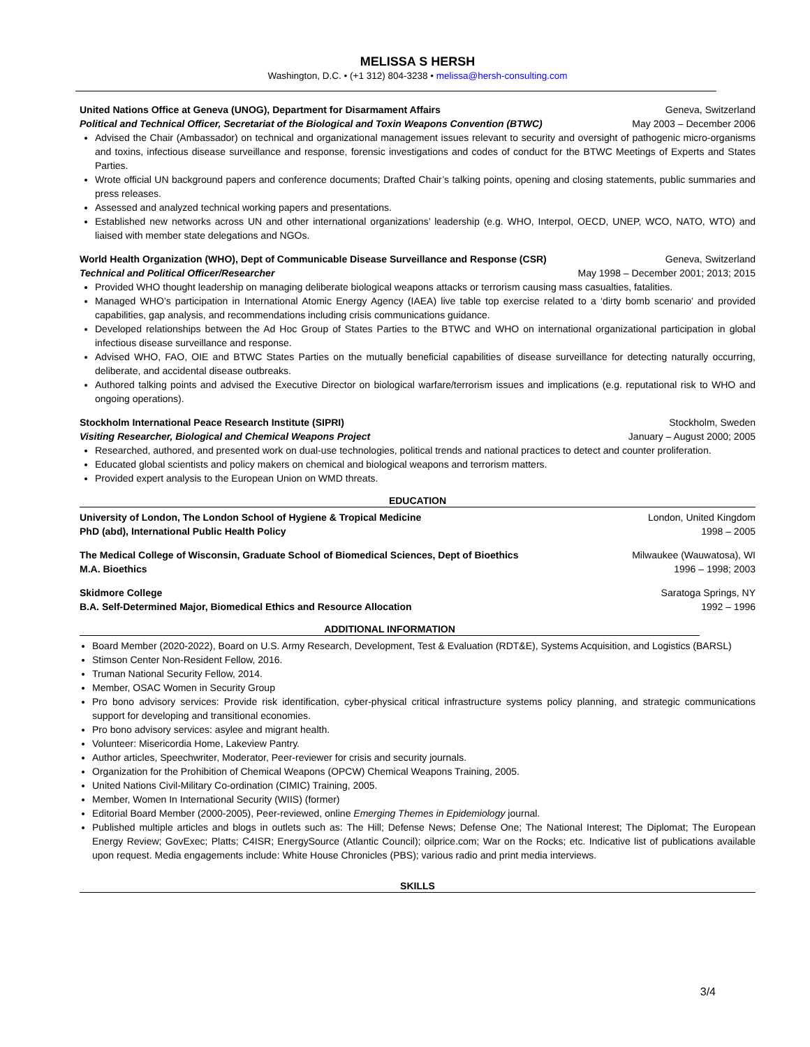MELISSA S HERSH
Washington, D.C. • (+1 312) 804-3238 • melissa@hersh-consulting.com
United Nations Office at Geneva (UNOG), Department for Disarmament Affairs Geneva, Switzerland
Political and Technical Officer, Secretariat of the Biological and Toxin Weapons Convention (BTWC) May 2003 – December 2006
Advised the Chair (Ambassador) on technical and organizational management issues relevant to security and oversight of pathogenic micro-organisms and toxins, infectious disease surveillance and response, forensic investigations and codes of conduct for the BTWC Meetings of Experts and States Parties.
Wrote official UN background papers and conference documents; Drafted Chair’s talking points, opening and closing statements, public summaries and press releases.
Assessed and analyzed technical working papers and presentations.
Established new networks across UN and other international organizations’ leadership (e.g. WHO, Interpol, OECD, UNEP, WCO, NATO, WTO) and liaised with member state delegations and NGOs.
World Health Organization (WHO), Dept of Communicable Disease Surveillance and Response (CSR) Geneva, Switzerland
Technical and Political Officer/Researcher May 1998 – December 2001; 2013; 2015
Provided WHO thought leadership on managing deliberate biological weapons attacks or terrorism causing mass casualties, fatalities.
Managed WHO’s participation in International Atomic Energy Agency (IAEA) live table top exercise related to a ‘dirty bomb scenario’ and provided capabilities, gap analysis, and recommendations including crisis communications guidance.
Developed relationships between the Ad Hoc Group of States Parties to the BTWC and WHO on international organizational participation in global infectious disease surveillance and response.
Advised WHO, FAO, OIE and BTWC States Parties on the mutually beneficial capabilities of disease surveillance for detecting naturally occurring, deliberate, and accidental disease outbreaks.
Authored talking points and advised the Executive Director on biological warfare/terrorism issues and implications (e.g. reputational risk to WHO and ongoing operations).
Stockholm International Peace Research Institute (SIPRI) Stockholm, Sweden
Visiting Researcher, Biological and Chemical Weapons Project January – August 2000; 2005
Researched, authored, and presented work on dual-use technologies, political trends and national practices to detect and counter proliferation.
Educated global scientists and policy makers on chemical and biological weapons and terrorism matters.
Provided expert analysis to the European Union on WMD threats.
EDUCATION
University of London, The London School of Hygiene & Tropical Medicine London, United Kingdom
PhD (abd), International Public Health Policy 1998 – 2005
The Medical College of Wisconsin, Graduate School of Biomedical Sciences, Dept of Bioethics Milwaukee (Wauwatosa), WI
M.A. Bioethics 1996 – 1998; 2003
Skidmore College Saratoga Springs, NY
B.A. Self-Determined Major, Biomedical Ethics and Resource Allocation 1992 – 1996
ADDITIONAL INFORMATION
Board Member (2020-2022), Board on U.S. Army Research, Development, Test & Evaluation (RDT&E), Systems Acquisition, and Logistics (BARSL)
Stimson Center Non-Resident Fellow, 2016.
Truman National Security Fellow, 2014.
Member, OSAC Women in Security Group
Pro bono advisory services: Provide risk identification, cyber-physical critical infrastructure systems policy planning, and strategic communications support for developing and transitional economies.
Pro bono advisory services: asylee and migrant health.
Volunteer: Misericordia Home, Lakeview Pantry.
Author articles, Speechwriter, Moderator, Peer-reviewer for crisis and security journals.
Organization for the Prohibition of Chemical Weapons (OPCW) Chemical Weapons Training, 2005.
United Nations Civil-Military Co-ordination (CIMIC) Training, 2005.
Member, Women In International Security (WIIS) (former)
Editorial Board Member (2000-2005), Peer-reviewed, online Emerging Themes in Epidemiology journal.
Published multiple articles and blogs in outlets such as: The Hill; Defense News; Defense One; The National Interest; The Diplomat; The European Energy Review; GovExec; Platts; C4ISR; EnergySource (Atlantic Council); oilprice.com; War on the Rocks; etc. Indicative list of publications available upon request. Media engagements include: White House Chronicles (PBS); various radio and print media interviews.
SKILLS
3/4